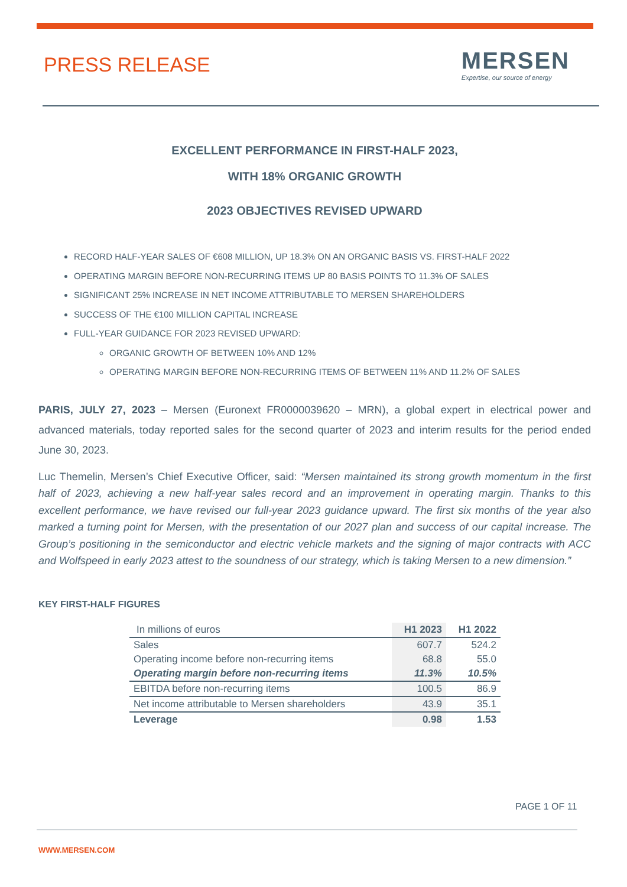PRESS RELEASE
MERSEN
Expertise, our source of energy
EXCELLENT PERFORMANCE IN FIRST-HALF 2023,
WITH 18% ORGANIC GROWTH
2023 OBJECTIVES REVISED UPWARD
RECORD HALF-YEAR SALES OF €608 MILLION, UP 18.3% ON AN ORGANIC BASIS VS. FIRST-HALF 2022
OPERATING MARGIN BEFORE NON-RECURRING ITEMS UP 80 BASIS POINTS TO 11.3% OF SALES
SIGNIFICANT 25% INCREASE IN NET INCOME ATTRIBUTABLE TO MERSEN SHAREHOLDERS
SUCCESS OF THE €100 MILLION CAPITAL INCREASE
FULL-YEAR GUIDANCE FOR 2023 REVISED UPWARD:
ORGANIC GROWTH OF BETWEEN 10% AND 12%
OPERATING MARGIN BEFORE NON-RECURRING ITEMS OF BETWEEN 11% AND 11.2% OF SALES
PARIS, JULY 27, 2023 – Mersen (Euronext FR0000039620 – MRN), a global expert in electrical power and advanced materials, today reported sales for the second quarter of 2023 and interim results for the period ended June 30, 2023.
Luc Themelin, Mersen’s Chief Executive Officer, said: “Mersen maintained its strong growth momentum in the first half of 2023, achieving a new half-year sales record and an improvement in operating margin. Thanks to this excellent performance, we have revised our full-year 2023 guidance upward. The first six months of the year also marked a turning point for Mersen, with the presentation of our 2027 plan and success of our capital increase. The Group’s positioning in the semiconductor and electric vehicle markets and the signing of major contracts with ACC and Wolfspeed in early 2023 attest to the soundness of our strategy, which is taking Mersen to a new dimension.”
KEY FIRST-HALF FIGURES
| In millions of euros | H1 2023 | H1 2022 |
| Sales | 607.7 | 524.2 |
| Operating income before non-recurring items | 68.8 | 55.0 |
| Operating margin before non-recurring items | 11.3% | 10.5% |
| EBITDA before non-recurring items | 100.5 | 86.9 |
| Net income attributable to Mersen shareholders | 43.9 | 35.1 |
| Leverage | 0.98 | 1.53 |
PAGE 1 OF 11
WWW.MERSEN.COM